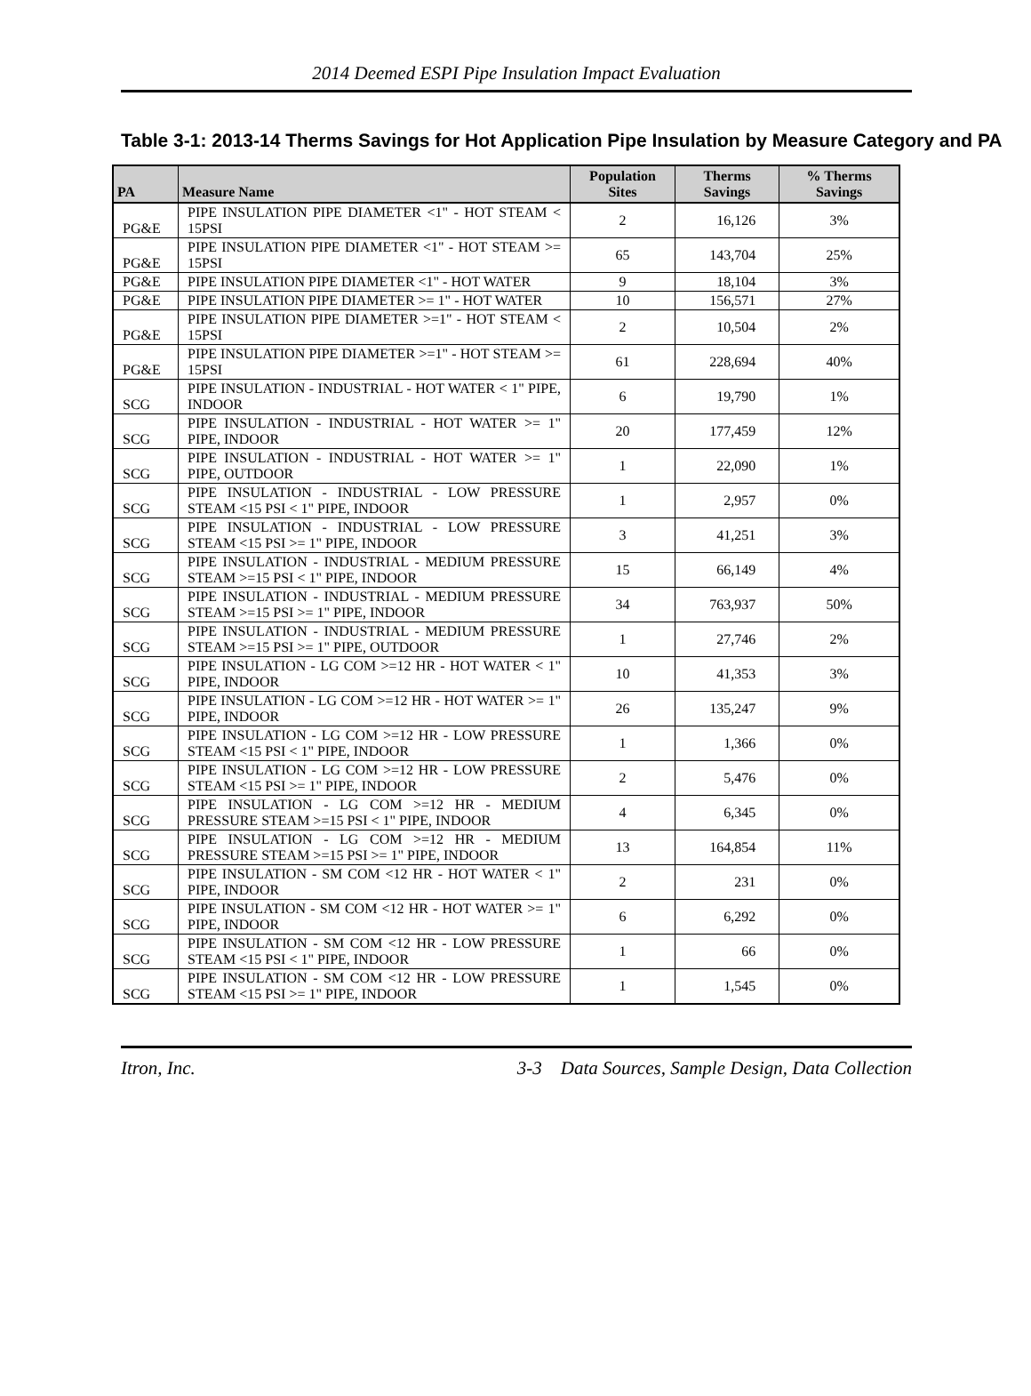2014 Deemed ESPI Pipe Insulation Impact Evaluation
Table 3-1: 2013-14 Therms Savings for Hot Application Pipe Insulation by Measure Category and PA
| PA | Measure Name | Population Sites | Therms Savings | % Therms Savings |
| --- | --- | --- | --- | --- |
| PG&E | PIPE INSULATION PIPE DIAMETER <1" - HOT STEAM < 15PSI | 2 | 16,126 | 3% |
| PG&E | PIPE INSULATION PIPE DIAMETER <1" - HOT STEAM >= 15PSI | 65 | 143,704 | 25% |
| PG&E | PIPE INSULATION PIPE DIAMETER <1" - HOT WATER | 9 | 18,104 | 3% |
| PG&E | PIPE INSULATION PIPE DIAMETER >= 1" - HOT WATER | 10 | 156,571 | 27% |
| PG&E | PIPE INSULATION PIPE DIAMETER >=1" - HOT STEAM < 15PSI | 2 | 10,504 | 2% |
| PG&E | PIPE INSULATION PIPE DIAMETER >=1" - HOT STEAM >= 15PSI | 61 | 228,694 | 40% |
| SCG | PIPE INSULATION - INDUSTRIAL - HOT WATER < 1" PIPE, INDOOR | 6 | 19,790 | 1% |
| SCG | PIPE INSULATION - INDUSTRIAL - HOT WATER >= 1" PIPE, INDOOR | 20 | 177,459 | 12% |
| SCG | PIPE INSULATION - INDUSTRIAL - HOT WATER >= 1" PIPE, OUTDOOR | 1 | 22,090 | 1% |
| SCG | PIPE INSULATION - INDUSTRIAL - LOW PRESSURE STEAM <15 PSI < 1" PIPE, INDOOR | 1 | 2,957 | 0% |
| SCG | PIPE INSULATION - INDUSTRIAL - LOW PRESSURE STEAM <15 PSI >= 1" PIPE, INDOOR | 3 | 41,251 | 3% |
| SCG | PIPE INSULATION - INDUSTRIAL - MEDIUM PRESSURE STEAM >=15 PSI < 1" PIPE, INDOOR | 15 | 66,149 | 4% |
| SCG | PIPE INSULATION - INDUSTRIAL - MEDIUM PRESSURE STEAM >=15 PSI >= 1" PIPE, INDOOR | 34 | 763,937 | 50% |
| SCG | PIPE INSULATION - INDUSTRIAL - MEDIUM PRESSURE STEAM >=15 PSI >= 1" PIPE, OUTDOOR | 1 | 27,746 | 2% |
| SCG | PIPE INSULATION - LG COM >=12 HR - HOT WATER < 1" PIPE, INDOOR | 10 | 41,353 | 3% |
| SCG | PIPE INSULATION - LG COM >=12 HR - HOT WATER >= 1" PIPE, INDOOR | 26 | 135,247 | 9% |
| SCG | PIPE INSULATION - LG COM >=12 HR - LOW PRESSURE STEAM <15 PSI < 1" PIPE, INDOOR | 1 | 1,366 | 0% |
| SCG | PIPE INSULATION - LG COM >=12 HR - LOW PRESSURE STEAM <15 PSI >= 1" PIPE, INDOOR | 2 | 5,476 | 0% |
| SCG | PIPE INSULATION - LG COM >=12 HR - MEDIUM PRESSURE STEAM >=15 PSI < 1" PIPE, INDOOR | 4 | 6,345 | 0% |
| SCG | PIPE INSULATION - LG COM >=12 HR - MEDIUM PRESSURE STEAM >=15 PSI >= 1" PIPE, INDOOR | 13 | 164,854 | 11% |
| SCG | PIPE INSULATION - SM COM <12 HR - HOT WATER < 1" PIPE, INDOOR | 2 | 231 | 0% |
| SCG | PIPE INSULATION - SM COM <12 HR - HOT WATER >= 1" PIPE, INDOOR | 6 | 6,292 | 0% |
| SCG | PIPE INSULATION - SM COM <12 HR - LOW PRESSURE STEAM <15 PSI < 1" PIPE, INDOOR | 1 | 66 | 0% |
| SCG | PIPE INSULATION - SM COM <12 HR - LOW PRESSURE STEAM <15 PSI >= 1" PIPE, INDOOR | 1 | 1,545 | 0% |
Itron, Inc. 3-3 Data Sources, Sample Design, Data Collection